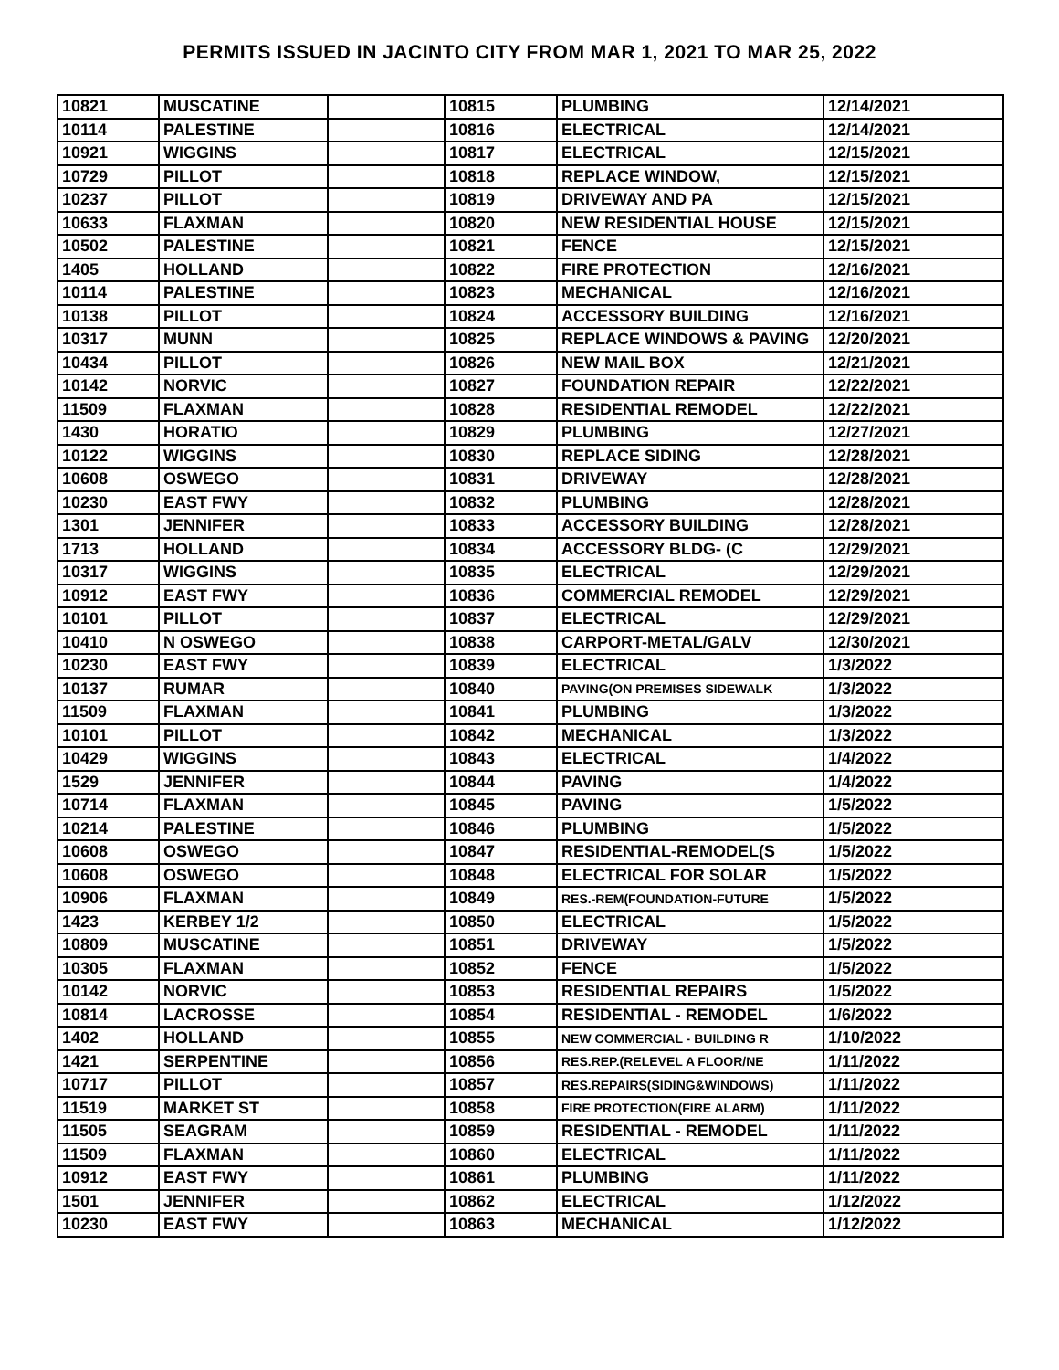PERMITS ISSUED IN JACINTO CITY FROM MAR 1, 2021 TO MAR 25, 2022
| 10821 | MUSCATINE | | 10815 | PLUMBING | 12/14/2021 |
| 10114 | PALESTINE | | 10816 | ELECTRICAL | 12/14/2021 |
| 10921 | WIGGINS | | 10817 | ELECTRICAL | 12/15/2021 |
| 10729 | PILLOT | | 10818 | REPLACE WINDOW, | 12/15/2021 |
| 10237 | PILLOT | | 10819 | DRIVEWAY AND PA | 12/15/2021 |
| 10633 | FLAXMAN | | 10820 | NEW RESIDENTIAL HOUSE | 12/15/2021 |
| 10502 | PALESTINE | | 10821 | FENCE | 12/15/2021 |
| 1405 | HOLLAND | | 10822 | FIRE PROTECTION | 12/16/2021 |
| 10114 | PALESTINE | | 10823 | MECHANICAL | 12/16/2021 |
| 10138 | PILLOT | | 10824 | ACCESSORY BUILDING | 12/16/2021 |
| 10317 | MUNN | | 10825 | REPLACE WINDOWS & PAVING | 12/20/2021 |
| 10434 | PILLOT | | 10826 | NEW MAIL BOX | 12/21/2021 |
| 10142 | NORVIC | | 10827 | FOUNDATION REPAIR | 12/22/2021 |
| 11509 | FLAXMAN | | 10828 | RESIDENTIAL REMODEL | 12/22/2021 |
| 1430 | HORATIO | | 10829 | PLUMBING | 12/27/2021 |
| 10122 | WIGGINS | | 10830 | REPLACE SIDING | 12/28/2021 |
| 10608 | OSWEGO | | 10831 | DRIVEWAY | 12/28/2021 |
| 10230 | EAST FWY | | 10832 | PLUMBING | 12/28/2021 |
| 1301 | JENNIFER | | 10833 | ACCESSORY BUILDING | 12/28/2021 |
| 1713 | HOLLAND | | 10834 | ACCESSORY BLDG- (C | 12/29/2021 |
| 10317 | WIGGINS | | 10835 | ELECTRICAL | 12/29/2021 |
| 10912 | EAST FWY | | 10836 | COMMERCIAL REMODEL | 12/29/2021 |
| 10101 | PILLOT | | 10837 | ELECTRICAL | 12/29/2021 |
| 10410 | N OSWEGO | | 10838 | CARPORT-METAL/GALV | 12/30/2021 |
| 10230 | EAST FWY | | 10839 | ELECTRICAL | 1/3/2022 |
| 10137 | RUMAR | | 10840 | PAVING(ON PREMISES SIDEWALK | 1/3/2022 |
| 11509 | FLAXMAN | | 10841 | PLUMBING | 1/3/2022 |
| 10101 | PILLOT | | 10842 | MECHANICAL | 1/3/2022 |
| 10429 | WIGGINS | | 10843 | ELECTRICAL | 1/4/2022 |
| 1529 | JENNIFER | | 10844 | PAVING | 1/4/2022 |
| 10714 | FLAXMAN | | 10845 | PAVING | 1/5/2022 |
| 10214 | PALESTINE | | 10846 | PLUMBING | 1/5/2022 |
| 10608 | OSWEGO | | 10847 | RESIDENTIAL-REMODEL(S | 1/5/2022 |
| 10608 | OSWEGO | | 10848 | ELECTRICAL FOR SOLAR | 1/5/2022 |
| 10906 | FLAXMAN | | 10849 | RES.-REM(FOUNDATION-FUTURE | 1/5/2022 |
| 1423 | KERBEY 1/2 | | 10850 | ELECTRICAL | 1/5/2022 |
| 10809 | MUSCATINE | | 10851 | DRIVEWAY | 1/5/2022 |
| 10305 | FLAXMAN | | 10852 | FENCE | 1/5/2022 |
| 10142 | NORVIC | | 10853 | RESIDENTIAL REPAIRS | 1/5/2022 |
| 10814 | LACROSSE | | 10854 | RESIDENTIAL - REMODEL | 1/6/2022 |
| 1402 | HOLLAND | | 10855 | NEW COMMERCIAL - BUILDING R | 1/10/2022 |
| 1421 | SERPENTINE | | 10856 | RES.REP.(RELEVEL A FLOOR/NE | 1/11/2022 |
| 10717 | PILLOT | | 10857 | RES.REPAIRS(SIDING&WINDOWS) | 1/11/2022 |
| 11519 | MARKET ST | | 10858 | FIRE PROTECTION(FIRE ALARM) | 1/11/2022 |
| 11505 | SEAGRAM | | 10859 | RESIDENTIAL - REMODEL | 1/11/2022 |
| 11509 | FLAXMAN | | 10860 | ELECTRICAL | 1/11/2022 |
| 10912 | EAST FWY | | 10861 | PLUMBING | 1/11/2022 |
| 1501 | JENNIFER | | 10862 | ELECTRICAL | 1/12/2022 |
| 10230 | EAST FWY | | 10863 | MECHANICAL | 1/12/2022 |